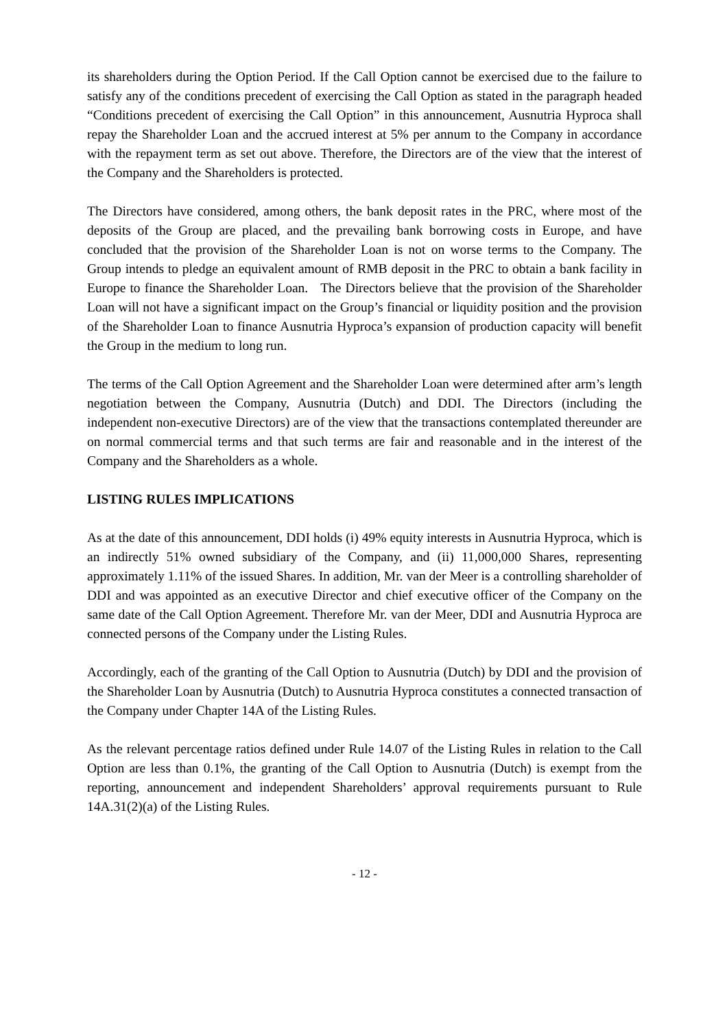its shareholders during the Option Period. If the Call Option cannot be exercised due to the failure to satisfy any of the conditions precedent of exercising the Call Option as stated in the paragraph headed “Conditions precedent of exercising the Call Option” in this announcement, Ausnutria Hyproca shall repay the Shareholder Loan and the accrued interest at 5% per annum to the Company in accordance with the repayment term as set out above. Therefore, the Directors are of the view that the interest of the Company and the Shareholders is protected.
The Directors have considered, among others, the bank deposit rates in the PRC, where most of the deposits of the Group are placed, and the prevailing bank borrowing costs in Europe, and have concluded that the provision of the Shareholder Loan is not on worse terms to the Company. The Group intends to pledge an equivalent amount of RMB deposit in the PRC to obtain a bank facility in Europe to finance the Shareholder Loan. The Directors believe that the provision of the Shareholder Loan will not have a significant impact on the Group’s financial or liquidity position and the provision of the Shareholder Loan to finance Ausnutria Hyproca’s expansion of production capacity will benefit the Group in the medium to long run.
The terms of the Call Option Agreement and the Shareholder Loan were determined after arm’s length negotiation between the Company, Ausnutria (Dutch) and DDI. The Directors (including the independent non-executive Directors) are of the view that the transactions contemplated thereunder are on normal commercial terms and that such terms are fair and reasonable and in the interest of the Company and the Shareholders as a whole.
LISTING RULES IMPLICATIONS
As at the date of this announcement, DDI holds (i) 49% equity interests in Ausnutria Hyproca, which is an indirectly 51% owned subsidiary of the Company, and (ii) 11,000,000 Shares, representing approximately 1.11% of the issued Shares. In addition, Mr. van der Meer is a controlling shareholder of DDI and was appointed as an executive Director and chief executive officer of the Company on the same date of the Call Option Agreement. Therefore Mr. van der Meer, DDI and Ausnutria Hyproca are connected persons of the Company under the Listing Rules.
Accordingly, each of the granting of the Call Option to Ausnutria (Dutch) by DDI and the provision of the Shareholder Loan by Ausnutria (Dutch) to Ausnutria Hyproca constitutes a connected transaction of the Company under Chapter 14A of the Listing Rules.
As the relevant percentage ratios defined under Rule 14.07 of the Listing Rules in relation to the Call Option are less than 0.1%, the granting of the Call Option to Ausnutria (Dutch) is exempt from the reporting, announcement and independent Shareholders’ approval requirements pursuant to Rule 14A.31(2)(a) of the Listing Rules.
- 12 -